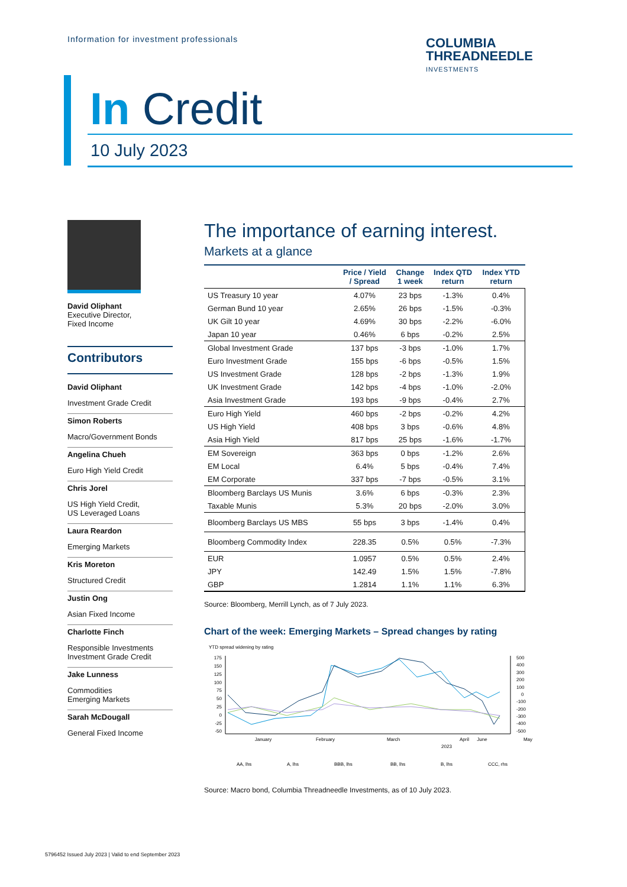Information for investment professionals
COLUMBIA
THREADNEEDLE
INVESTMENTS
In Credit
10 July 2023
David Oliphant
Executive Director,
Fixed Income
Contributors
David Oliphant
Investment Grade Credit
Simon Roberts
Macro/Government Bonds
Angelina Chueh
Euro High Yield Credit
Chris Jorel
US High Yield Credit,
US Leveraged Loans
Laura Reardon
Emerging Markets
Kris Moreton
Structured Credit
Justin Ong
Asian Fixed Income
Charlotte Finch
Responsible Investments
Investment Grade Credit
Jake Lunness
Commodities
Emerging Markets
Sarah McDougall
General Fixed Income
The importance of earning interest.
Markets at a glance
| | Price / Yield / Spread | Change 1 week | Index QTD return | Index YTD return |
| --- | --- | --- | --- | --- |
| US Treasury 10 year | 4.07% | 23 bps | -1.3% | 0.4% |
| German Bund 10 year | 2.65% | 26 bps | -1.5% | -0.3% |
| UK Gilt 10 year | 4.69% | 30 bps | -2.2% | -6.0% |
| Japan 10 year | 0.46% | 6 bps | -0.2% | 2.5% |
| Global Investment Grade | 137 bps | -3 bps | -1.0% | 1.7% |
| Euro Investment Grade | 155 bps | -6 bps | -0.5% | 1.5% |
| US Investment Grade | 128 bps | -2 bps | -1.3% | 1.9% |
| UK Investment Grade | 142 bps | -4 bps | -1.0% | -2.0% |
| Asia Investment Grade | 193 bps | -9 bps | -0.4% | 2.7% |
| Euro High Yield | 460 bps | -2 bps | -0.2% | 4.2% |
| US High Yield | 408 bps | 3 bps | -0.6% | 4.8% |
| Asia High Yield | 817 bps | 25 bps | -1.6% | -1.7% |
| EM Sovereign | 363 bps | 0 bps | -1.2% | 2.6% |
| EM Local | 6.4% | 5 bps | -0.4% | 7.4% |
| EM Corporate | 337 bps | -7 bps | -0.5% | 3.1% |
| Bloomberg Barclays US Munis | 3.6% | 6 bps | -0.3% | 2.3% |
| Taxable Munis | 5.3% | 20 bps | -2.0% | 3.0% |
| Bloomberg Barclays US MBS | 55 bps | 3 bps | -1.4% | 0.4% |
| Bloomberg Commodity Index | 228.35 | 0.5% | 0.5% | -7.3% |
| EUR | 1.0957 | 0.5% | 0.5% | 2.4% |
| JPY | 142.49 | 1.5% | 1.5% | -7.8% |
| GBP | 1.2814 | 1.1% | 1.1% | 6.3% |
Source: Bloomberg, Merrill Lynch, as of 7 July 2023.
Chart of the week: Emerging Markets – Spread changes by rating
YTD spread widening by rating
175
150
125
100
75
50
25
0
-25
-50
500
400
300
200
100
0
-100
-200
-300
-400
-500
January
February
March
April
May
June
2023
AA, lhs
A, lhs
BBB, lhs
BB, lhs
B, lhs
CCC, rhs
Source: Macro bond, Columbia Threadneedle Investments, as of 10 July 2023.
5796452 Issued July 2023 | Valid to end September 2023